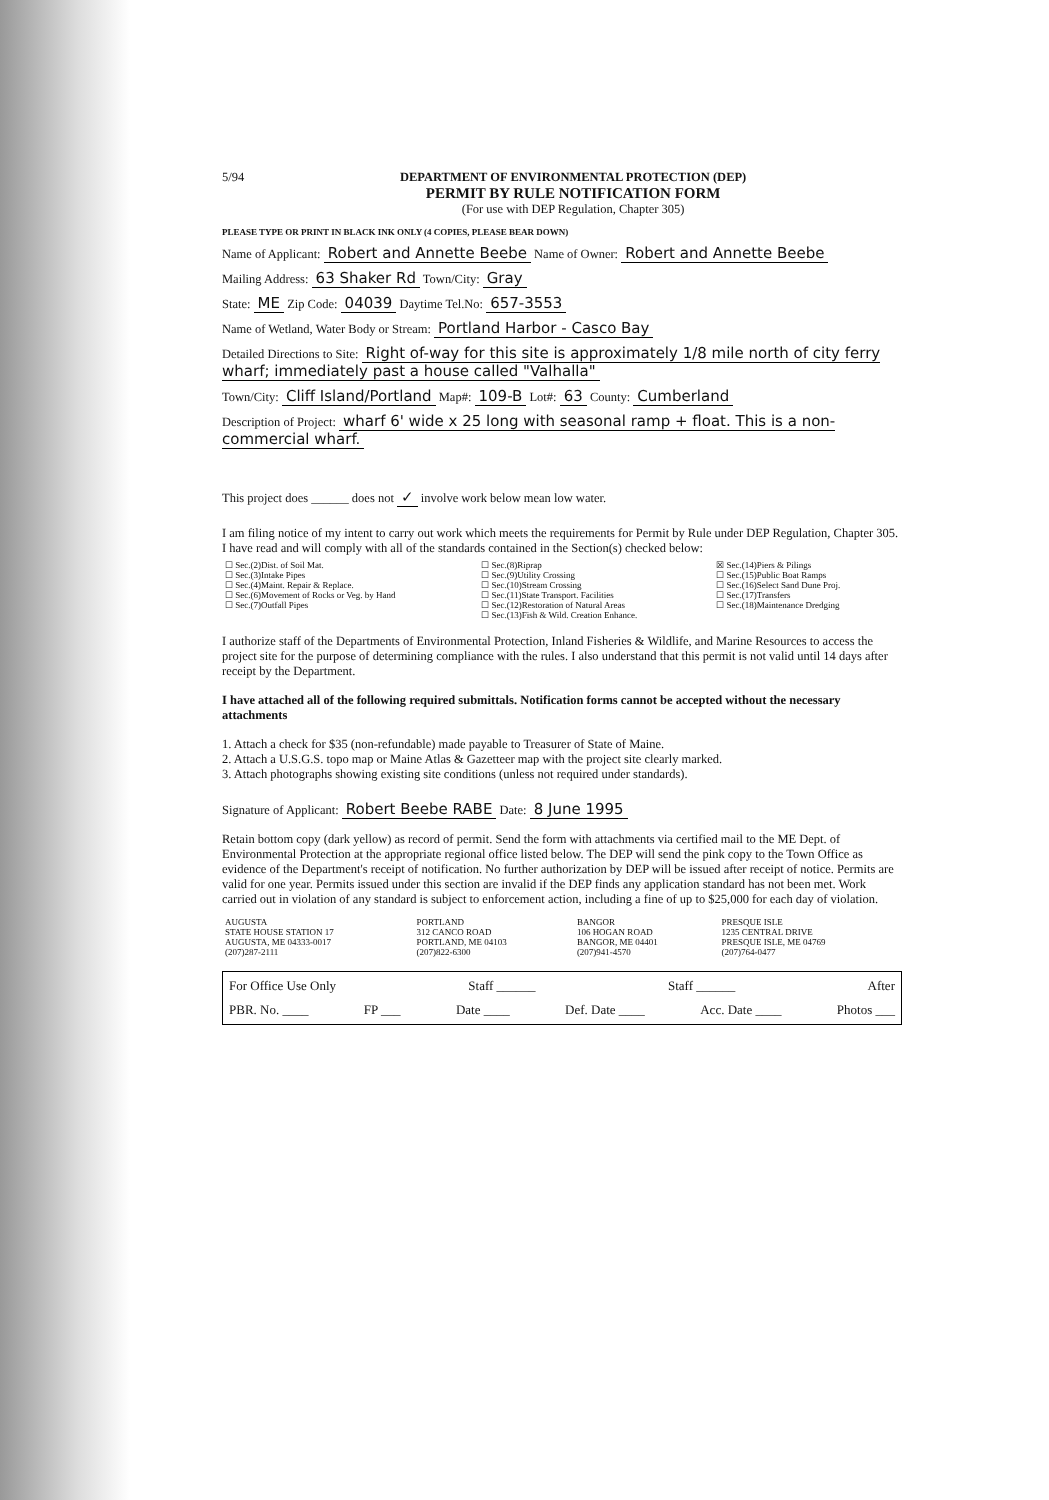5/94 DEPARTMENT OF ENVIRONMENTAL PROTECTION (DEP)
PERMIT BY RULE NOTIFICATION FORM
(For use with DEP Regulation, Chapter 305)
PLEASE TYPE OR PRINT IN BLACK INK ONLY (4 COPIES, PLEASE BEAR DOWN)
Name of Applicant: Robert and Annette Beebe Name of Owner: Robert and Annette Beebe
Mailing Address: 63 Shaker Rd Town/City: Gray
State: ME Zip Code: 04039 Daytime Tel.No: 657-3553
Name of Wetland, Water Body or Stream: Portland Harbor - Casco Bay
Detailed Directions to Site: Right of-way for this site is approximately 1/8 mile north of city ferry wharf; immediately past a house called "Valhalla"
Town/City: Cliff Island/Portland Map#: 109-B Lot#: 63 County: Cumberland
Description of Project: wharf 6' wide x 25 long with seasonal ramp + float. This is a non-commercial wharf.
This project does ______ does not ✓ involve work below mean low water.
I am filing notice of my intent to carry out work which meets the requirements for Permit by Rule under DEP Regulation, Chapter 305. I have read and will comply with all of the standards contained in the Section(s) checked below:
| ☐ Sec.(2)Dist. of Soil Mat. ☐ Sec.(3)Intake Pipes ☐ Sec.(4)Maint. Repair & Replace. ☐ Sec.(6)Movement of Rocks or Veg. by Hand ☐ Sec.(7)Outfall Pipes | ☐ Sec.(8)Riprap ☐ Sec.(9)Utility Crossing ☐ Sec.(10)Stream Crossing ☐ Sec.(11)State Transport. Facilities ☐ Sec.(12)Restoration of Natural Areas ☐ Sec.(13)Fish & Wild. Creation Enhance. | ☒ Sec.(14)Piers & Pilings ☐ Sec.(15)Public Boat Ramps ☐ Sec.(16)Select Sand Dune Proj. ☐ Sec.(17)Transfers ☐ Sec.(18)Maintenance Dredging |
I authorize staff of the Departments of Environmental Protection, Inland Fisheries & Wildlife, and Marine Resources to access the project site for the purpose of determining compliance with the rules. I also understand that this permit is not valid until 14 days after receipt by the Department.
I have attached all of the following required submittals. Notification forms cannot be accepted without the necessary attachments
1. Attach a check for $35 (non-refundable) made payable to Treasurer of State of Maine.
2. Attach a U.S.G.S. topo map or Maine Atlas & Gazetteer map with the project site clearly marked.
3. Attach photographs showing existing site conditions (unless not required under standards).
Signature of Applicant: Robert Beebe RABE Date: 8 June 1995
Retain bottom copy (dark yellow) as record of permit. Send the form with attachments via certified mail to the ME Dept. of Environmental Protection at the appropriate regional office listed below. The DEP will send the pink copy to the Town Office as evidence of the Department's receipt of notification. No further authorization by DEP will be issued after receipt of notice. Permits are valid for one year. Permits issued under this section are invalid if the DEP finds any application standard has not been met. Work carried out in violation of any standard is subject to enforcement action, including a fine of up to $25,000 for each day of violation.
| AUGUSTA STATE HOUSE STATION 17 AUGUSTA, ME 04333-0017 (207)287-2111 | PORTLAND 312 CANCO ROAD PORTLAND, ME 04103 (207)822-6300 | BANGOR 106 HOGAN ROAD BANGOR, ME 04401 (207)941-4570 | PRESQUE ISLE 1235 CENTRAL DRIVE PRESQUE ISLE, ME 04769 (207)764-0477 |
For Office Use Only Staff ______ Staff ______ After
PBR. No. ____ FP ___ Date ____ Def. Date ____ Acc. Date ____ Photos ___